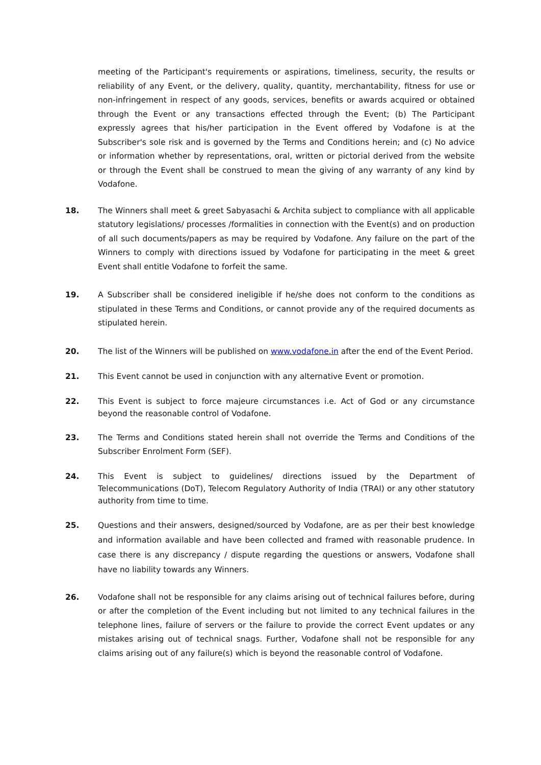meeting of the Participant's requirements or aspirations, timeliness, security, the results or reliability of any Event, or the delivery, quality, quantity, merchantability, fitness for use or non-infringement in respect of any goods, services, benefits or awards acquired or obtained through the Event or any transactions effected through the Event; (b) The Participant expressly agrees that his/her participation in the Event offered by Vodafone is at the Subscriber's sole risk and is governed by the Terms and Conditions herein; and (c) No advice or information whether by representations, oral, written or pictorial derived from the website or through the Event shall be construed to mean the giving of any warranty of any kind by Vodafone.
18. The Winners shall meet & greet Sabyasachi & Archita subject to compliance with all applicable statutory legislations/ processes /formalities in connection with the Event(s) and on production of all such documents/papers as may be required by Vodafone. Any failure on the part of the Winners to comply with directions issued by Vodafone for participating in the meet & greet Event shall entitle Vodafone to forfeit the same.
19. A Subscriber shall be considered ineligible if he/she does not conform to the conditions as stipulated in these Terms and Conditions, or cannot provide any of the required documents as stipulated herein.
20. The list of the Winners will be published on www.vodafone.in after the end of the Event Period.
21. This Event cannot be used in conjunction with any alternative Event or promotion.
22. This Event is subject to force majeure circumstances i.e. Act of God or any circumstance beyond the reasonable control of Vodafone.
23. The Terms and Conditions stated herein shall not override the Terms and Conditions of the Subscriber Enrolment Form (SEF).
24. This Event is subject to guidelines/ directions issued by the Department of Telecommunications (DoT), Telecom Regulatory Authority of India (TRAI) or any other statutory authority from time to time.
25. Questions and their answers, designed/sourced by Vodafone, are as per their best knowledge and information available and have been collected and framed with reasonable prudence. In case there is any discrepancy / dispute regarding the questions or answers, Vodafone shall have no liability towards any Winners.
26. Vodafone shall not be responsible for any claims arising out of technical failures before, during or after the completion of the Event including but not limited to any technical failures in the telephone lines, failure of servers or the failure to provide the correct Event updates or any mistakes arising out of technical snags. Further, Vodafone shall not be responsible for any claims arising out of any failure(s) which is beyond the reasonable control of Vodafone.